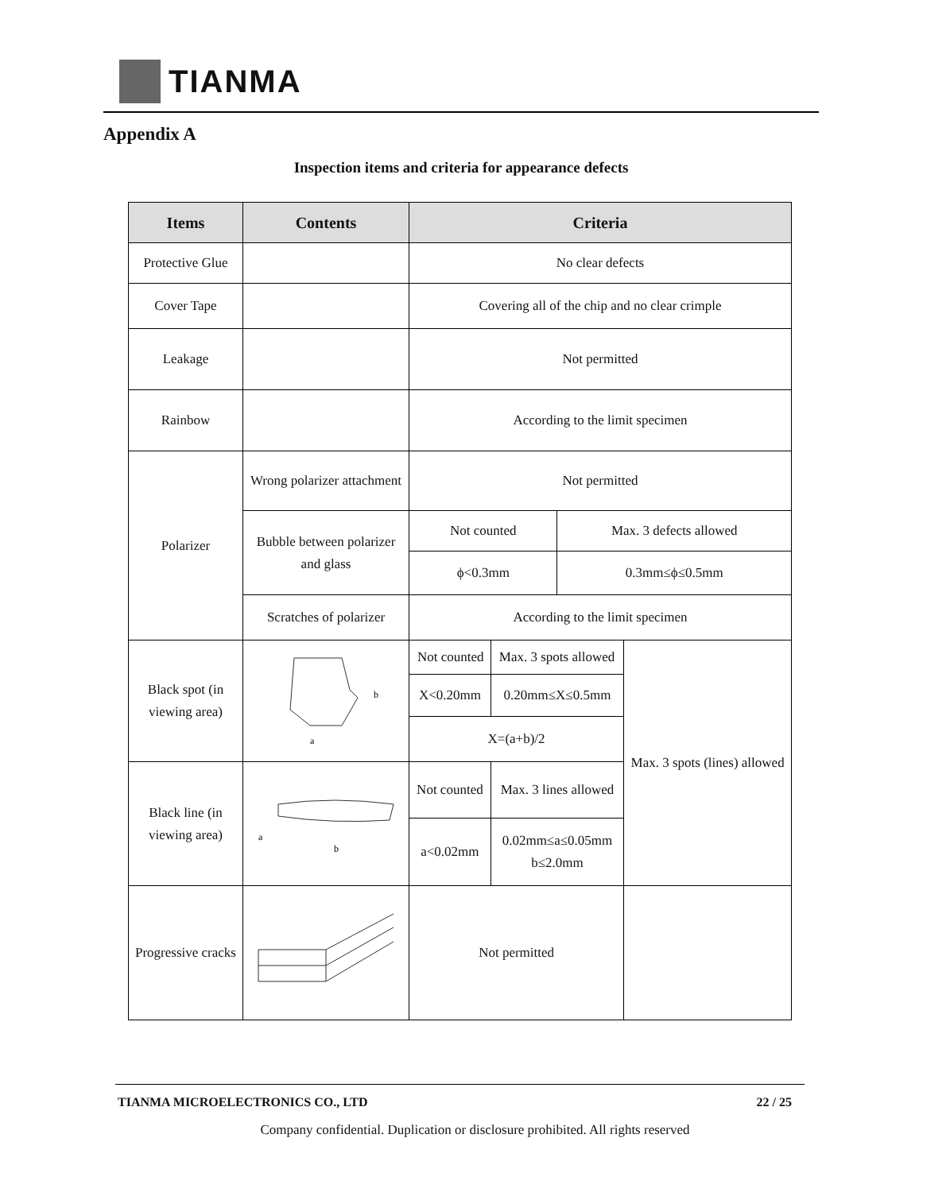TIANMA
Appendix A
Inspection items and criteria for appearance defects
| Items | Contents | Criteria | | | |
| --- | --- | --- | --- | --- | --- |
| Protective Glue | | No clear defects | | | |
| Cover Tape | | Covering all of the chip and no clear crimple | | | |
| Leakage | | Not permitted | | | |
| Rainbow | | According to the limit specimen | | | |
| Polarizer | Wrong polarizer attachment | Not permitted | | | |
| | Bubble between polarizer and glass | Not counted | | Max. 3 defects allowed | |
| | | ϕ<0.3mm | | 0.3mm≤ϕ≤0.5mm | |
| | Scratches of polarizer | According to the limit specimen | | | |
| Black spot (in viewing area) | a b | Not counted | Max. 3 spots allowed | | Max. 3 spots (lines) allowed |
| | | X<0.20mm | 0.20mm≤X≤0.5mm | | |
| | | X=(a+b)/2 | | | |
| Black line (in viewing area) | b a | Not counted | Max. 3 lines allowed | | |
| | | a<0.02mm | 0.02mm≤a≤0.05mm b≤2.0mm | | |
| Progressive cracks | | Not permitted | | | |
TIANMA MICROELECTRONICS CO., LTD 22 / 25
Company confidential. Duplication or disclosure prohibited. All rights reserved